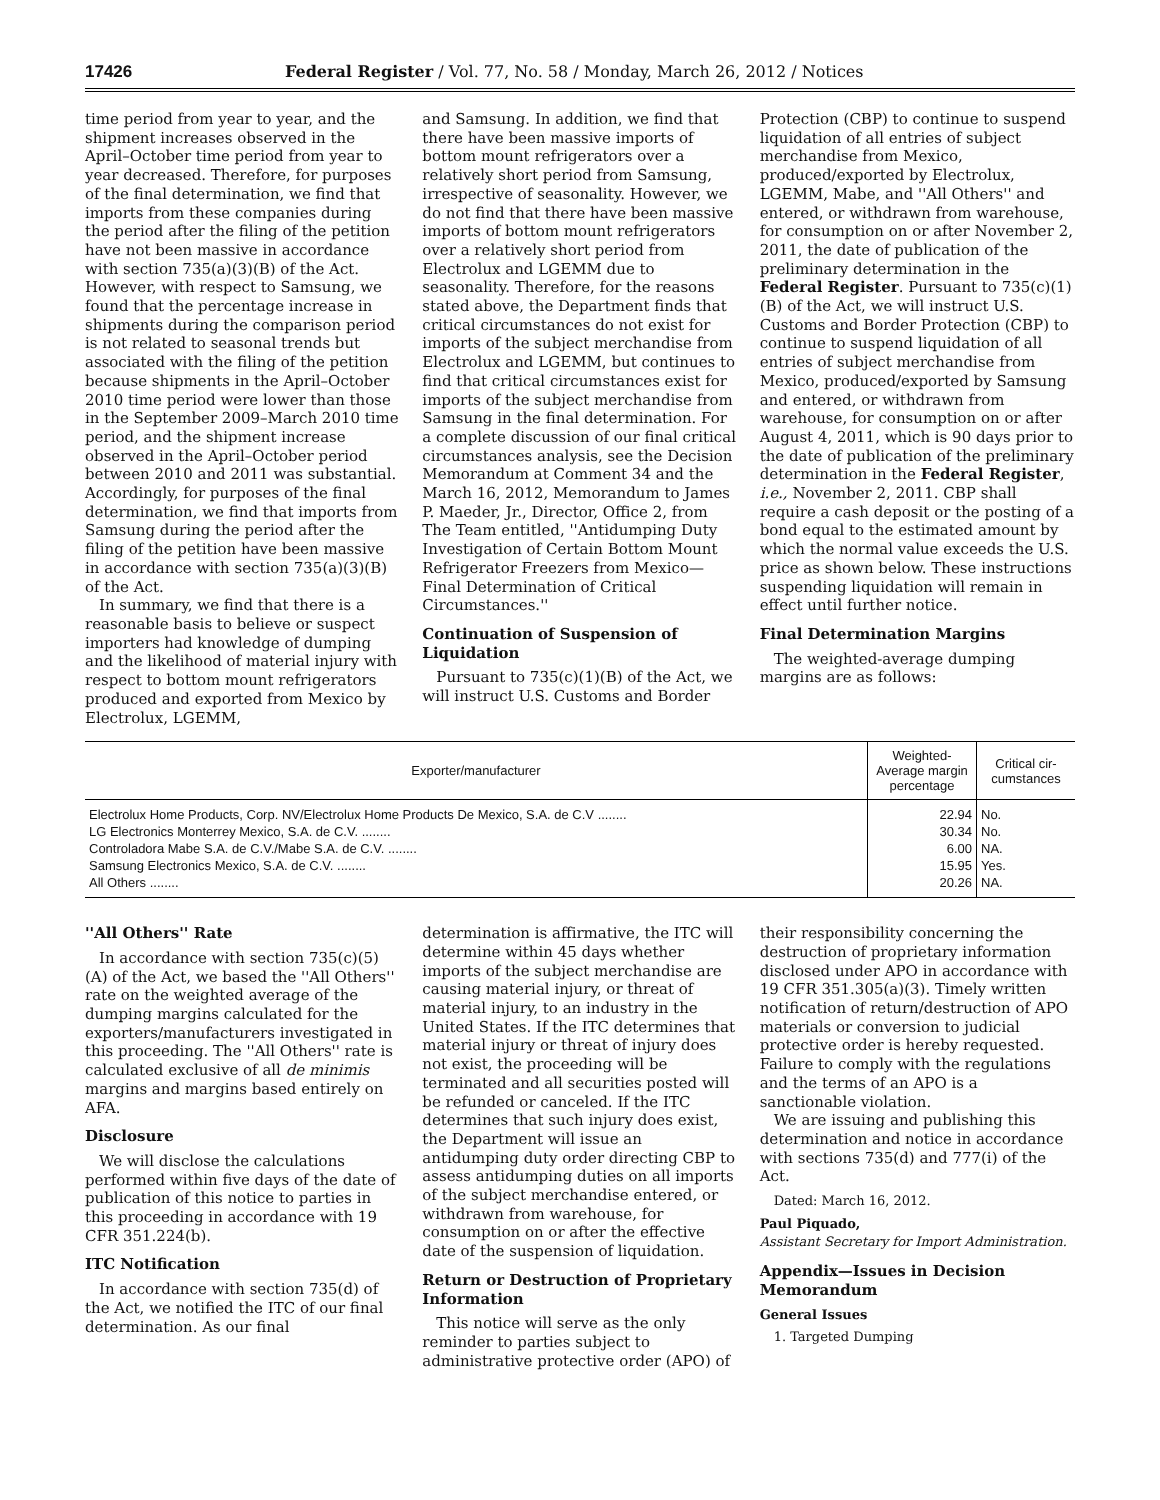17426 Federal Register / Vol. 77, No. 58 / Monday, March 26, 2012 / Notices
time period from year to year, and the shipment increases observed in the April–October time period from year to year decreased. Therefore, for purposes of the final determination, we find that imports from these companies during the period after the filing of the petition have not been massive in accordance with section 735(a)(3)(B) of the Act. However, with respect to Samsung, we found that the percentage increase in shipments during the comparison period is not related to seasonal trends but associated with the filing of the petition because shipments in the April–October 2010 time period were lower than those in the September 2009–March 2010 time period, and the shipment increase observed in the April–October period between 2010 and 2011 was substantial. Accordingly, for purposes of the final determination, we find that imports from Samsung during the period after the filing of the petition have been massive in accordance with section 735(a)(3)(B) of the Act.
In summary, we find that there is a reasonable basis to believe or suspect importers had knowledge of dumping and the likelihood of material injury with respect to bottom mount refrigerators produced and exported from Mexico by Electrolux, LGEMM,
and Samsung. In addition, we find that there have been massive imports of bottom mount refrigerators over a relatively short period from Samsung, irrespective of seasonality. However, we do not find that there have been massive imports of bottom mount refrigerators over a relatively short period from Electrolux and LGEMM due to seasonality. Therefore, for the reasons stated above, the Department finds that critical circumstances do not exist for imports of the subject merchandise from Electrolux and LGEMM, but continues to find that critical circumstances exist for imports of the subject merchandise from Samsung in the final determination. For a complete discussion of our final critical circumstances analysis, see the Decision Memorandum at Comment 34 and the March 16, 2012, Memorandum to James P. Maeder, Jr., Director, Office 2, from The Team entitled, ''Antidumping Duty Investigation of Certain Bottom Mount Refrigerator Freezers from Mexico—Final Determination of Critical Circumstances.''
Continuation of Suspension of Liquidation
Pursuant to 735(c)(1)(B) of the Act, we will instruct U.S. Customs and Border
Protection (CBP) to continue to suspend liquidation of all entries of subject merchandise from Mexico, produced/exported by Electrolux, LGEMM, Mabe, and ''All Others'' and entered, or withdrawn from warehouse, for consumption on or after November 2, 2011, the date of publication of the preliminary determination in the Federal Register. Pursuant to 735(c)(1)(B) of the Act, we will instruct U.S. Customs and Border Protection (CBP) to continue to suspend liquidation of all entries of subject merchandise from Mexico, produced/exported by Samsung and entered, or withdrawn from warehouse, for consumption on or after August 4, 2011, which is 90 days prior to the date of publication of the preliminary determination in the Federal Register, i.e., November 2, 2011. CBP shall require a cash deposit or the posting of a bond equal to the estimated amount by which the normal value exceeds the U.S. price as shown below. These instructions suspending liquidation will remain in effect until further notice.
Final Determination Margins
The weighted-average dumping margins are as follows:
| Exporter/manufacturer | Weighted-Average margin percentage | Critical cir-cumstances |
| --- | --- | --- |
| Electrolux Home Products, Corp. NV/Electrolux Home Products De Mexico, S.A. de C.V ........ | 22.94 | No. |
| LG Electronics Monterrey Mexico, S.A. de C.V. ........ | 30.34 | No. |
| Controladora Mabe S.A. de C.V./Mabe S.A. de C.V. ........ | 6.00 | NA. |
| Samsung Electronics Mexico, S.A. de C.V. ........ | 15.95 | Yes. |
| All Others ........ | 20.26 | NA. |
''All Others'' Rate
In accordance with section 735(c)(5)(A) of the Act, we based the ''All Others'' rate on the weighted average of the dumping margins calculated for the exporters/manufacturers investigated in this proceeding. The ''All Others'' rate is calculated exclusive of all de minimis margins and margins based entirely on AFA.
Disclosure
We will disclose the calculations performed within five days of the date of publication of this notice to parties in this proceeding in accordance with 19 CFR 351.224(b).
ITC Notification
In accordance with section 735(d) of the Act, we notified the ITC of our final determination. As our final
determination is affirmative, the ITC will determine within 45 days whether imports of the subject merchandise are causing material injury, or threat of material injury, to an industry in the United States. If the ITC determines that material injury or threat of injury does not exist, the proceeding will be terminated and all securities posted will be refunded or canceled. If the ITC determines that such injury does exist, the Department will issue an antidumping duty order directing CBP to assess antidumping duties on all imports of the subject merchandise entered, or withdrawn from warehouse, for consumption on or after the effective date of the suspension of liquidation.
Return or Destruction of Proprietary Information
This notice will serve as the only reminder to parties subject to administrative protective order (APO) of
their responsibility concerning the destruction of proprietary information disclosed under APO in accordance with 19 CFR 351.305(a)(3). Timely written notification of return/destruction of APO materials or conversion to judicial protective order is hereby requested. Failure to comply with the regulations and the terms of an APO is a sanctionable violation.
We are issuing and publishing this determination and notice in accordance with sections 735(d) and 777(i) of the Act.
Dated: March 16, 2012.
Paul Piquado,
Assistant Secretary for Import Administration.
Appendix—Issues in Decision Memorandum
General Issues
1. Targeted Dumping